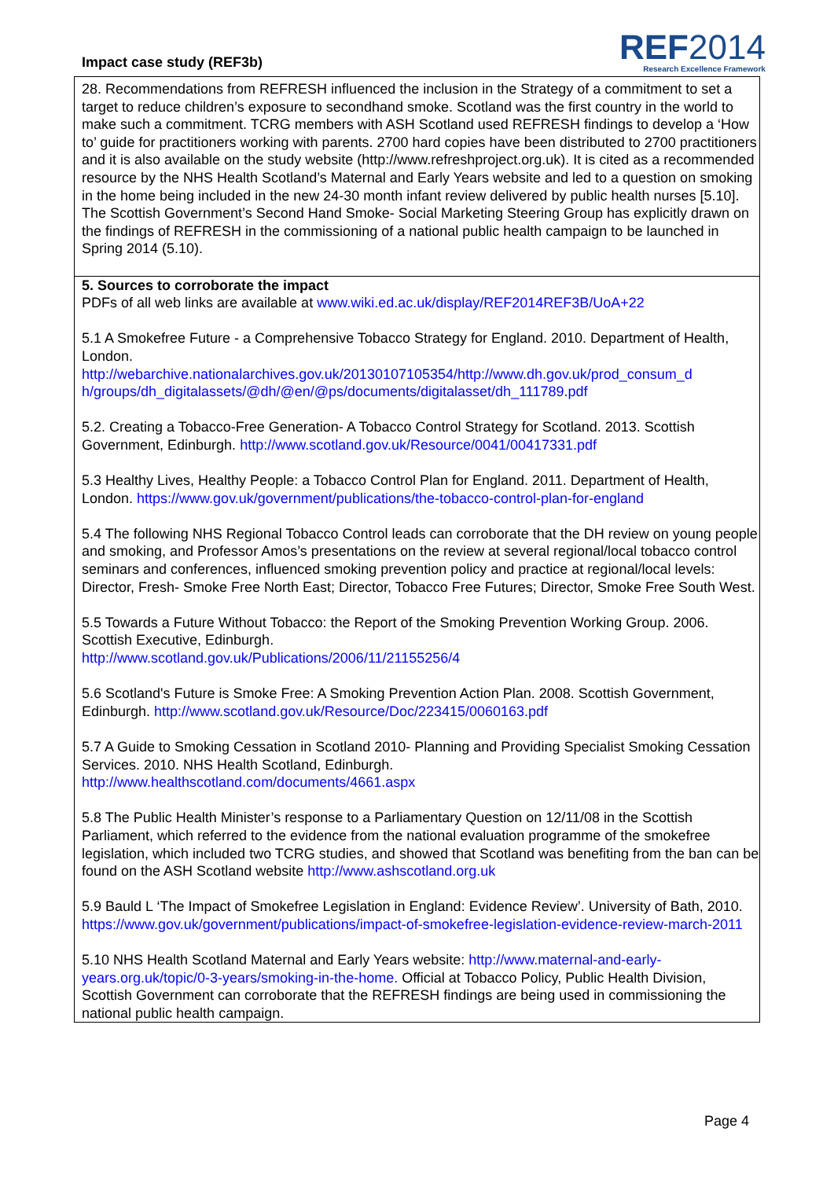Impact case study (REF3b)
REF2014
Research Excellence Framework
28. Recommendations from REFRESH influenced the inclusion in the Strategy of a commitment to set a target to reduce children’s exposure to secondhand smoke. Scotland was the first country in the world to make such a commitment. TCRG members with ASH Scotland used REFRESH findings to develop a ‘How to’ guide for practitioners working with parents. 2700 hard copies have been distributed to 2700 practitioners and it is also available on the study website (http://www.refreshproject.org.uk). It is cited as a recommended resource by the NHS Health Scotland’s Maternal and Early Years website and led to a question on smoking in the home being included in the new 24-30 month infant review delivered by public health nurses [5.10]. The Scottish Government’s Second Hand Smoke- Social Marketing Steering Group has explicitly drawn on the findings of REFRESH in the commissioning of a national public health campaign to be launched in Spring 2014 (5.10).
5. Sources to corroborate the impact
PDFs of all web links are available at www.wiki.ed.ac.uk/display/REF2014REF3B/UoA+22
5.1 A Smokefree Future - a Comprehensive Tobacco Strategy for England. 2010. Department of Health, London.
http://webarchive.nationalarchives.gov.uk/20130107105354/http://www.dh.gov.uk/prod_consum_d h/groups/dh_digitalassets/@dh/@en/@ps/documents/digitalasset/dh_111789.pdf
5.2. Creating a Tobacco-Free Generation- A Tobacco Control Strategy for Scotland. 2013. Scottish Government, Edinburgh. http://www.scotland.gov.uk/Resource/0041/00417331.pdf
5.3 Healthy Lives, Healthy People: a Tobacco Control Plan for England. 2011. Department of Health, London. https://www.gov.uk/government/publications/the-tobacco-control-plan-for-england
5.4 The following NHS Regional Tobacco Control leads can corroborate that the DH review on young people and smoking, and Professor Amos’s presentations on the review at several regional/local tobacco control seminars and conferences, influenced smoking prevention policy and practice at regional/local levels: Director, Fresh- Smoke Free North East; Director, Tobacco Free Futures; Director, Smoke Free South West.
5.5 Towards a Future Without Tobacco: the Report of the Smoking Prevention Working Group. 2006. Scottish Executive, Edinburgh.
http://www.scotland.gov.uk/Publications/2006/11/21155256/4
5.6 Scotland's Future is Smoke Free: A Smoking Prevention Action Plan. 2008. Scottish Government, Edinburgh. http://www.scotland.gov.uk/Resource/Doc/223415/0060163.pdf
5.7 A Guide to Smoking Cessation in Scotland 2010- Planning and Providing Specialist Smoking Cessation Services. 2010. NHS Health Scotland, Edinburgh.
http://www.healthscotland.com/documents/4661.aspx
5.8 The Public Health Minister’s response to a Parliamentary Question on 12/11/08 in the Scottish Parliament, which referred to the evidence from the national evaluation programme of the smokefree legislation, which included two TCRG studies, and showed that Scotland was benefiting from the ban can be found on the ASH Scotland website http://www.ashscotland.org.uk
5.9 Bauld L ‘The Impact of Smokefree Legislation in England: Evidence Review’. University of Bath, 2010. https://www.gov.uk/government/publications/impact-of-smokefree-legislation-evidence-review-march-2011
5.10 NHS Health Scotland Maternal and Early Years website: http://www.maternal-and-early-years.org.uk/topic/0-3-years/smoking-in-the-home. Official at Tobacco Policy, Public Health Division, Scottish Government can corroborate that the REFRESH findings are being used in commissioning the national public health campaign.
Page 4